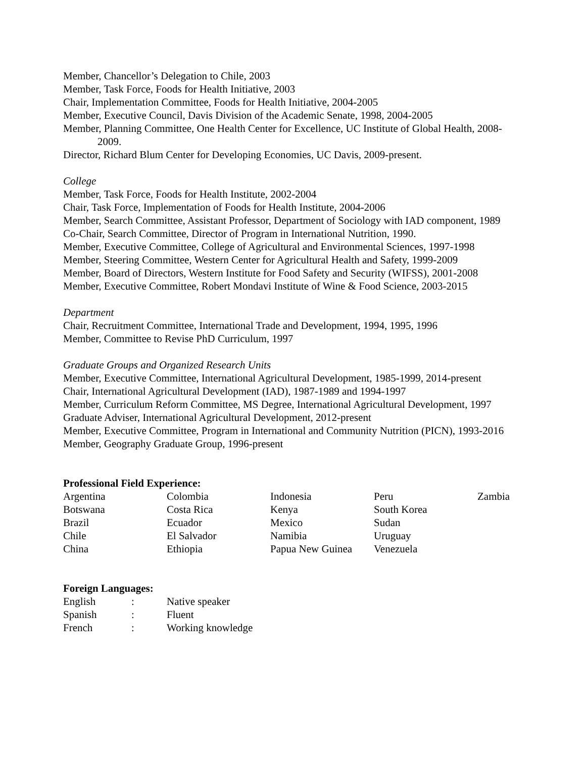Member, Chancellor’s Delegation to Chile, 2003
Member, Task Force, Foods for Health Initiative, 2003
Chair, Implementation Committee, Foods for Health Initiative, 2004-2005
Member, Executive Council, Davis Division of the Academic Senate, 1998, 2004-2005
Member, Planning Committee, One Health Center for Excellence, UC Institute of Global Health, 2008-2009.
Director, Richard Blum Center for Developing Economies, UC Davis, 2009-present.
College
Member, Task Force, Foods for Health Institute, 2002-2004
Chair, Task Force, Implementation of Foods for Health Institute, 2004-2006
Member, Search Committee, Assistant Professor, Department of Sociology with IAD component, 1989
Co-Chair, Search Committee, Director of Program in International Nutrition, 1990.
Member, Executive Committee, College of Agricultural and Environmental Sciences, 1997-1998
Member, Steering Committee, Western Center for Agricultural Health and Safety, 1999-2009
Member, Board of Directors, Western Institute for Food Safety and Security (WIFSS), 2001-2008
Member, Executive Committee, Robert Mondavi Institute of Wine & Food Science, 2003-2015
Department
Chair, Recruitment Committee, International Trade and Development, 1994, 1995, 1996
Member, Committee to Revise PhD Curriculum, 1997
Graduate Groups and Organized Research Units
Member, Executive Committee, International Agricultural Development, 1985-1999, 2014-present
Chair, International Agricultural Development (IAD), 1987-1989 and 1994-1997
Member, Curriculum Reform Committee, MS Degree, International Agricultural Development, 1997
Graduate Adviser, International Agricultural Development, 2012-present
Member, Executive Committee, Program in International and Community Nutrition (PICN), 1993-2016
Member, Geography Graduate Group, 1996-present
Professional Field Experience:
| Argentina | Colombia | Indonesia | Peru | Zambia |
| Botswana | Costa Rica | Kenya | South Korea | |
| Brazil | Ecuador | Mexico | Sudan | |
| Chile | El Salvador | Namibia | Uruguay | |
| China | Ethiopia | Papua New Guinea | Venezuela | |
Foreign Languages:
| English | : | Native speaker |
| Spanish | : | Fluent |
| French | : | Working knowledge |